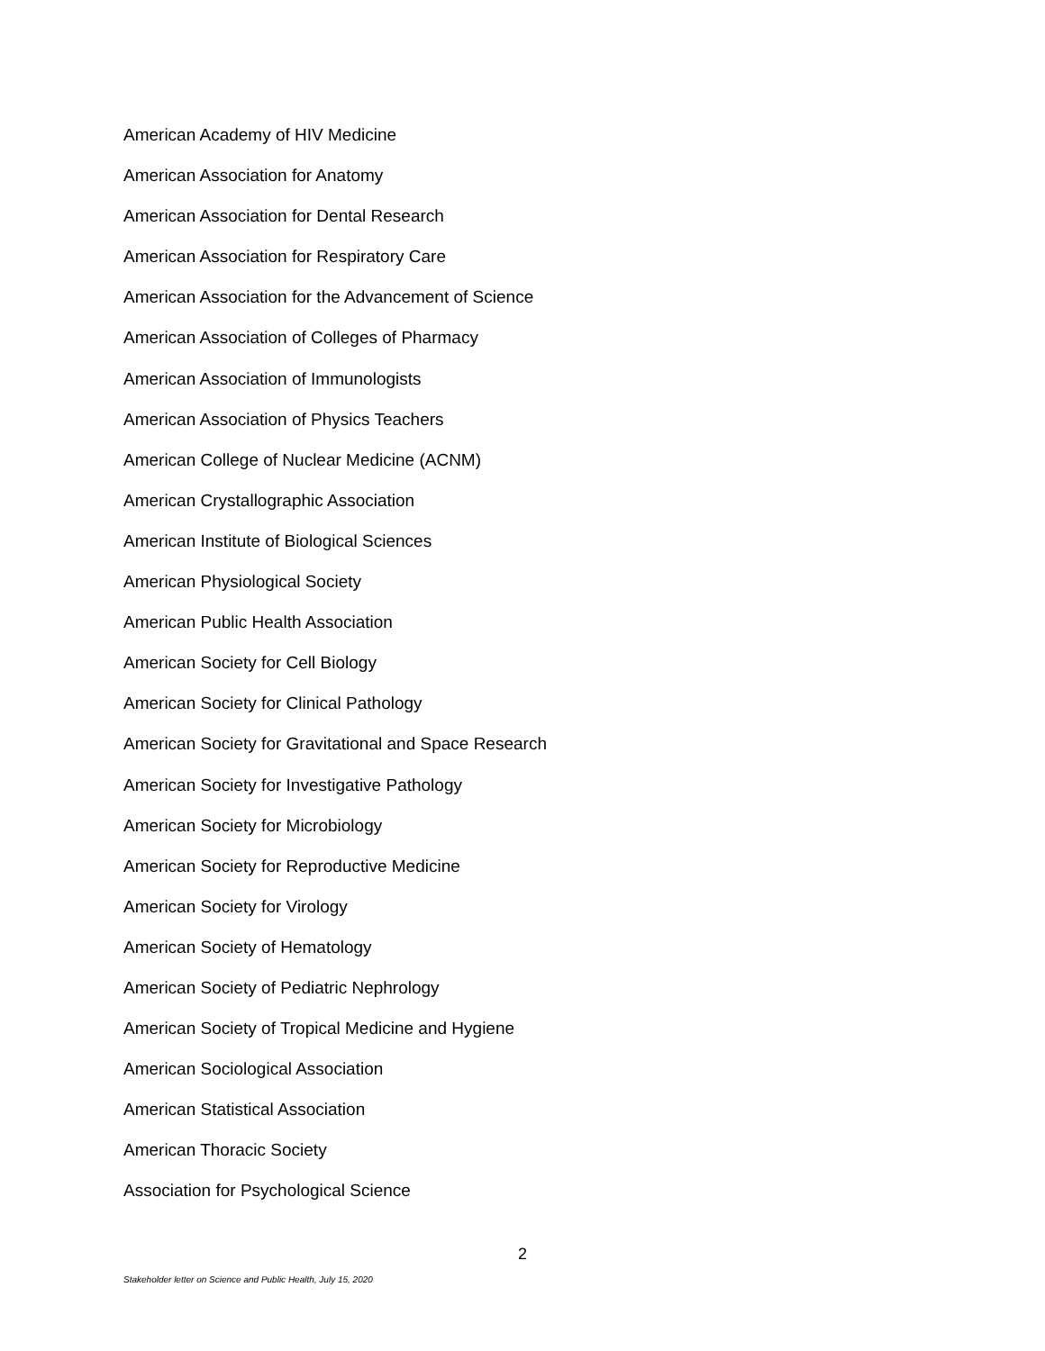American Academy of HIV Medicine
American Association for Anatomy
American Association for Dental Research
American Association for Respiratory Care
American Association for the Advancement of Science
American Association of Colleges of Pharmacy
American Association of Immunologists
American Association of Physics Teachers
American College of Nuclear Medicine (ACNM)
American Crystallographic Association
American Institute of Biological Sciences
American Physiological Society
American Public Health Association
American Society for Cell Biology
American Society for Clinical Pathology
American Society for Gravitational and Space Research
American Society for Investigative Pathology
American Society for Microbiology
American Society for Reproductive Medicine
American Society for Virology
American Society of Hematology
American Society of Pediatric Nephrology
American Society of Tropical Medicine and Hygiene
American Sociological Association
American Statistical Association
American Thoracic Society
Association for Psychological Science
2
Stakeholder letter on Science and Public Health, July 15, 2020